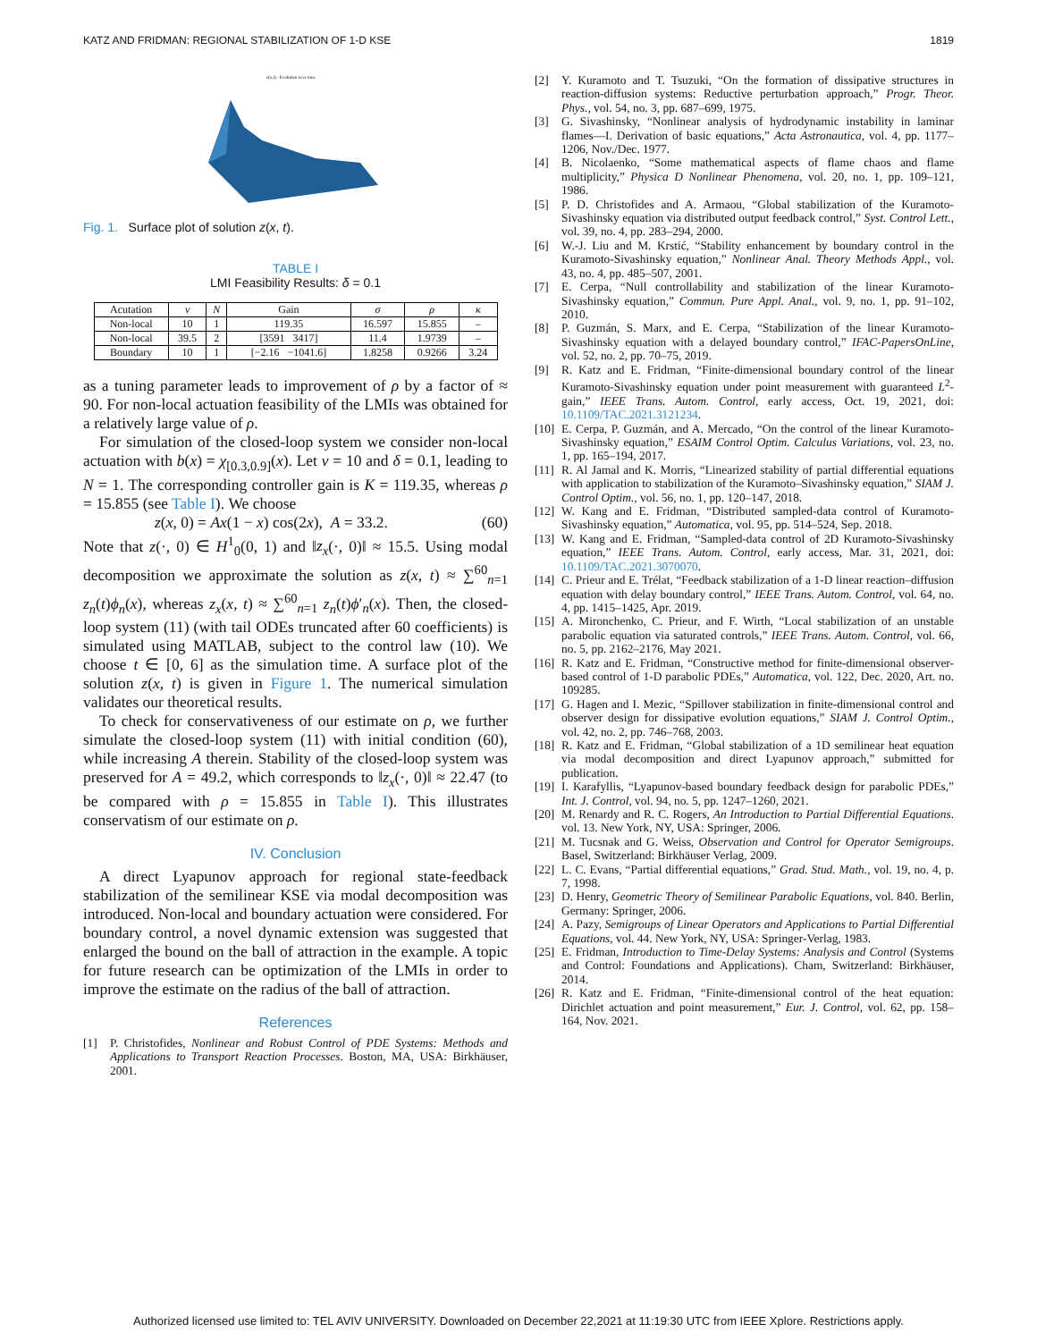KATZ AND FRIDMAN: REGIONAL STABILIZATION OF 1-D KSE 1819
z(x,t) - Evolution over time
Fig. 1. Surface plot of solution z(x, t).
TABLE I
LMI Feasibility Results: δ = 0.1
| Acutation | ν | N | Gain | σ | ρ | κ |
| --- | --- | --- | --- | --- | --- | --- |
| Non-local | 10 | 1 | 119.35 | 16.597 | 15.855 | – |
| Non-local | 39.5 | 2 | [3591 3417] | 11.4 | 1.9739 | – |
| Boundary | 10 | 1 | [−2.16 −1041.6] | 1.8258 | 0.9266 | 3.24 |
as a tuning parameter leads to improvement of ρ by a factor of ≈ 90. For non-local actuation feasibility of the LMIs was obtained for a relatively large value of ρ.
For simulation of the closed-loop system we consider non-local actuation with b(x) = χ<sub>[0.3,0.9]</sub>(x). Let ν = 10 and δ = 0.1, leading to N = 1. The corresponding controller gain is K = 119.35, whereas ρ = 15.855 (see Table I). We choose
z(x, 0) = Ax(1 − x) cos(2x), A = 33.2. (60)
Note that z(·, 0) ∈ H<sup>1</sup><sub>0</sub>(0, 1) and ‖z<sub>x</sub>(·, 0)‖ ≈ 15.5. Using modal decomposition we approximate the solution as z(x, t) ≈ ∑<sup>60</sup><sub>n=1</sub> z<sub>n</sub>(t)ϕ<sub>n</sub>(x), whereas z<sub>x</sub>(x, t) ≈ ∑<sup>60</sup><sub>n=1</sub> z<sub>n</sub>(t)ϕ′<sub>n</sub>(x). Then, the closed-loop system (11) (with tail ODEs truncated after 60 coefficients) is simulated using MATLAB, subject to the control law (10). We choose t ∈ [0, 6] as the simulation time. A surface plot of the solution z(x, t) is given in Figure 1. The numerical simulation validates our theoretical results.
To check for conservativeness of our estimate on ρ, we further simulate the closed-loop system (11) with initial condition (60), while increasing A therein. Stability of the closed-loop system was preserved for A = 49.2, which corresponds to ‖z<sub>x</sub>(·, 0)‖ ≈ 22.47 (to be compared with ρ = 15.855 in Table I). This illustrates conservatism of our estimate on ρ.
IV. Conclusion
A direct Lyapunov approach for regional state-feedback stabilization of the semilinear KSE via modal decomposition was introduced. Non-local and boundary actuation were considered. For boundary control, a novel dynamic extension was suggested that enlarged the bound on the ball of attraction in the example. A topic for future research can be optimization of the LMIs in order to improve the estimate on the radius of the ball of attraction.
References
[1] P. Christofides, Nonlinear and Robust Control of PDE Systems: Methods and Applications to Transport Reaction Processes. Boston, MA, USA: Birkhäuser, 2001.
[2] Y. Kuramoto and T. Tsuzuki, “On the formation of dissipative structures in reaction-diffusion systems: Reductive perturbation approach,” Progr. Theor. Phys., vol. 54, no. 3, pp. 687–699, 1975.
[3] G. Sivashinsky, “Nonlinear analysis of hydrodynamic instability in laminar flames—I. Derivation of basic equations,” Acta Astronautica, vol. 4, pp. 1177–1206, Nov./Dec. 1977.
[4] B. Nicolaenko, “Some mathematical aspects of flame chaos and flame multiplicity,” Physica D Nonlinear Phenomena, vol. 20, no. 1, pp. 109–121, 1986.
[5] P. D. Christofides and A. Armaou, “Global stabilization of the Kuramoto-Sivashinsky equation via distributed output feedback control,” Syst. Control Lett., vol. 39, no. 4, pp. 283–294, 2000.
[6] W.-J. Liu and M. Krstić, “Stability enhancement by boundary control in the Kuramoto-Sivashinsky equation,” Nonlinear Anal. Theory Methods Appl., vol. 43, no. 4, pp. 485–507, 2001.
[7] E. Cerpa, “Null controllability and stabilization of the linear Kuramoto-Sivashinsky equation,” Commun. Pure Appl. Anal., vol. 9, no. 1, pp. 91–102, 2010.
[8] P. Guzmán, S. Marx, and E. Cerpa, “Stabilization of the linear Kuramoto-Sivashinsky equation with a delayed boundary control,” IFAC-PapersOnLine, vol. 52, no. 2, pp. 70–75, 2019.
[9] R. Katz and E. Fridman, “Finite-dimensional boundary control of the linear Kuramoto-Sivashinsky equation under point measurement with guaranteed L<sup>2</sup>-gain,” IEEE Trans. Autom. Control, early access, Oct. 19, 2021, doi: 10.1109/TAC.2021.3121234.
[10] E. Cerpa, P. Guzmán, and A. Mercado, “On the control of the linear Kuramoto-Sivashinsky equation,” ESAIM Control Optim. Calculus Variations, vol. 23, no. 1, pp. 165–194, 2017.
[11] R. Al Jamal and K. Morris, “Linearized stability of partial differential equations with application to stabilization of the Kuramoto–Sivashinsky equation,” SIAM J. Control Optim., vol. 56, no. 1, pp. 120–147, 2018.
[12] W. Kang and E. Fridman, “Distributed sampled-data control of Kuramoto-Sivashinsky equation,” Automatica, vol. 95, pp. 514–524, Sep. 2018.
[13] W. Kang and E. Fridman, “Sampled-data control of 2D Kuramoto-Sivashinsky equation,” IEEE Trans. Autom. Control, early access, Mar. 31, 2021, doi: 10.1109/TAC.2021.3070070.
[14] C. Prieur and E. Trélat, “Feedback stabilization of a 1-D linear reaction–diffusion equation with delay boundary control,” IEEE Trans. Autom. Control, vol. 64, no. 4, pp. 1415–1425, Apr. 2019.
[15] A. Mironchenko, C. Prieur, and F. Wirth, “Local stabilization of an unstable parabolic equation via saturated controls,” IEEE Trans. Autom. Control, vol. 66, no. 5, pp. 2162–2176, May 2021.
[16] R. Katz and E. Fridman, “Constructive method for finite-dimensional observer-based control of 1-D parabolic PDEs,” Automatica, vol. 122, Dec. 2020, Art. no. 109285.
[17] G. Hagen and I. Mezic, “Spillover stabilization in finite-dimensional control and observer design for dissipative evolution equations,” SIAM J. Control Optim., vol. 42, no. 2, pp. 746–768, 2003.
[18] R. Katz and E. Fridman, “Global stabilization of a 1D semilinear heat equation via modal decomposition and direct Lyapunov approach,” submitted for publication.
[19] I. Karafyllis, “Lyapunov-based boundary feedback design for parabolic PDEs,” Int. J. Control, vol. 94, no. 5, pp. 1247–1260, 2021.
[20] M. Renardy and R. C. Rogers, An Introduction to Partial Differential Equations. vol. 13. New York, NY, USA: Springer, 2006.
[21] M. Tucsnak and G. Weiss, Observation and Control for Operator Semigroups. Basel, Switzerland: Birkhäuser Verlag, 2009.
[22] L. C. Evans, “Partial differential equations,” Grad. Stud. Math., vol. 19, no. 4, p. 7, 1998.
[23] D. Henry, Geometric Theory of Semilinear Parabolic Equations, vol. 840. Berlin, Germany: Springer, 2006.
[24] A. Pazy, Semigroups of Linear Operators and Applications to Partial Differential Equations, vol. 44. New York, NY, USA: Springer-Verlag, 1983.
[25] E. Fridman, Introduction to Time-Delay Systems: Analysis and Control (Systems and Control: Foundations and Applications). Cham, Switzerland: Birkhäuser, 2014.
[26] R. Katz and E. Fridman, “Finite-dimensional control of the heat equation: Dirichlet actuation and point measurement,” Eur. J. Control, vol. 62, pp. 158–164, Nov. 2021.
Authorized licensed use limited to: TEL AVIV UNIVERSITY. Downloaded on December 22,2021 at 11:19:30 UTC from IEEE Xplore. Restrictions apply.